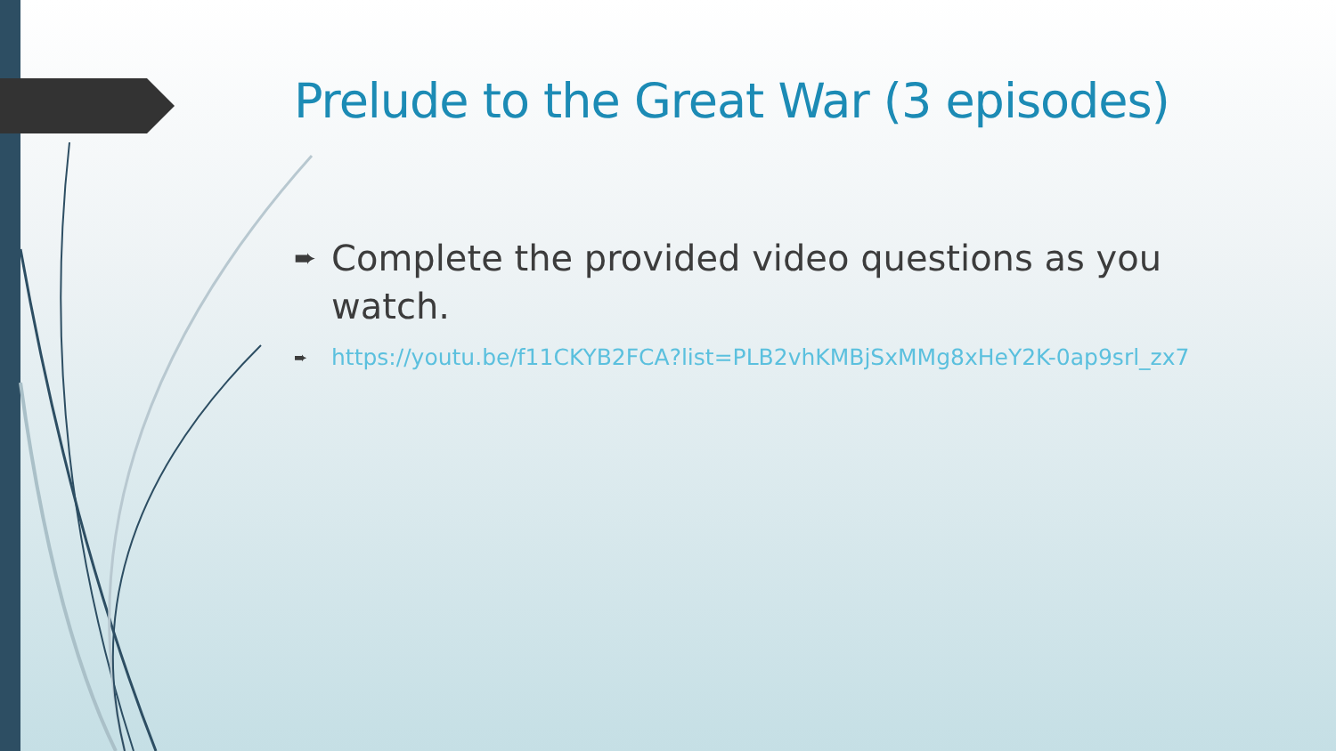Prelude to the Great War (3 episodes)
➨ Complete the provided video questions as you watch.
➨ https://youtu.be/f11CKYB2FCA?list=PLB2vhKMBjSxMMg8xHeY2K-0ap9srl_zx7